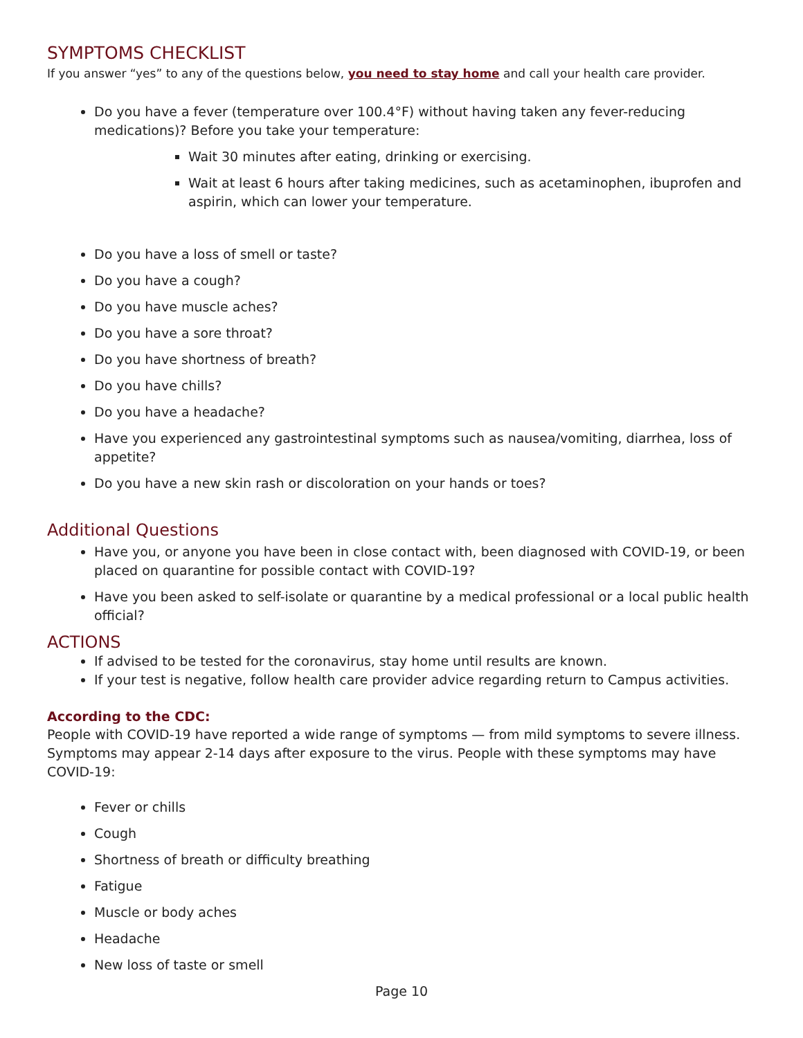SYMPTOMS CHECKLIST
If you answer “yes” to any of the questions below, you need to stay home and call your health care provider.
Do you have a fever (temperature over 100.4°F) without having taken any fever-reducing medications)? Before you take your temperature:
Wait 30 minutes after eating, drinking or exercising.
Wait at least 6 hours after taking medicines, such as acetaminophen, ibuprofen and aspirin, which can lower your temperature.
Do you have a loss of smell or taste?
Do you have a cough?
Do you have muscle aches?
Do you have a sore throat?
Do you have shortness of breath?
Do you have chills?
Do you have a headache?
Have you experienced any gastrointestinal symptoms such as nausea/vomiting, diarrhea, loss of appetite?
Do you have a new skin rash or discoloration on your hands or toes?
Additional Questions
Have you, or anyone you have been in close contact with, been diagnosed with COVID-19, or been placed on quarantine for possible contact with COVID-19?
Have you been asked to self-isolate or quarantine by a medical professional or a local public health official?
ACTIONS
If advised to be tested for the coronavirus, stay home until results are known.
If your test is negative, follow health care provider advice regarding return to Campus activities.
According to the CDC:
People with COVID-19 have reported a wide range of symptoms — from mild symptoms to severe illness. Symptoms may appear 2-14 days after exposure to the virus. People with these symptoms may have COVID-19:
Fever or chills
Cough
Shortness of breath or difficulty breathing
Fatigue
Muscle or body aches
Headache
New loss of taste or smell
Page 10